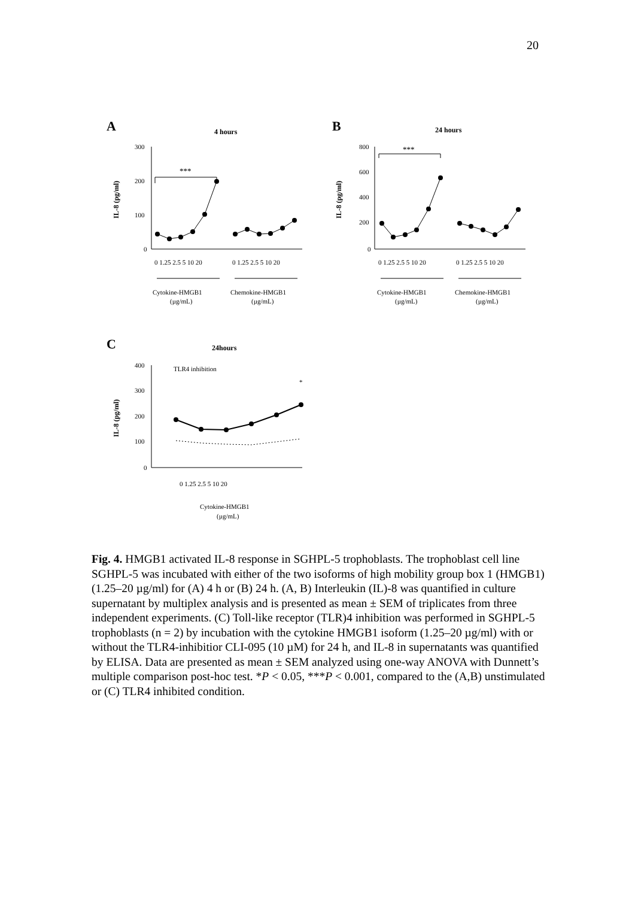20
A
4 hours
IL-8 (pg/ml)
300
200
100
0
***
Cytokine-HMGB1
(µg/mL)
Chemokine-HMGB1
(µg/mL)
0 1.25 2.5 5 10 20
0 1.25 2.5 5 10 20
B
24 hours
IL-8 (pg/ml)
800
600
400
200
0
***
Cytokine-HMGB1
(µg/mL)
Chemokine-HMGB1
(µg/mL)
0 1.25 2.5 5 10 20
0 1.25 2.5 5 10 20
C
24hours
IL-8 (pg/ml)
400
300
200
100
0
TLR4 inhibition
*
0 1.25 2.5 5 10 20
Cytokine-HMGB1
(µg/mL)
Fig. 4. HMGB1 activated IL-8 response in SGHPL-5 trophoblasts. The trophoblast cell line SGHPL-5 was incubated with either of the two isoforms of high mobility group box 1 (HMGB1) (1.25–20 µg/ml) for (A) 4 h or (B) 24 h. (A, B) Interleukin (IL)-8 was quantified in culture supernatant by multiplex analysis and is presented as mean ± SEM of triplicates from three independent experiments. (C) Toll-like receptor (TLR)4 inhibition was performed in SGHPL-5 trophoblasts (n = 2) by incubation with the cytokine HMGB1 isoform (1.25–20 µg/ml) with or without the TLR4-inhibitior CLI-095 (10 µM) for 24 h, and IL-8 in supernatants was quantified by ELISA. Data are presented as mean ± SEM analyzed using one-way ANOVA with Dunnett’s multiple comparison post-hoc test. *P < 0.05, ***P < 0.001, compared to the (A,B) unstimulated or (C) TLR4 inhibited condition.